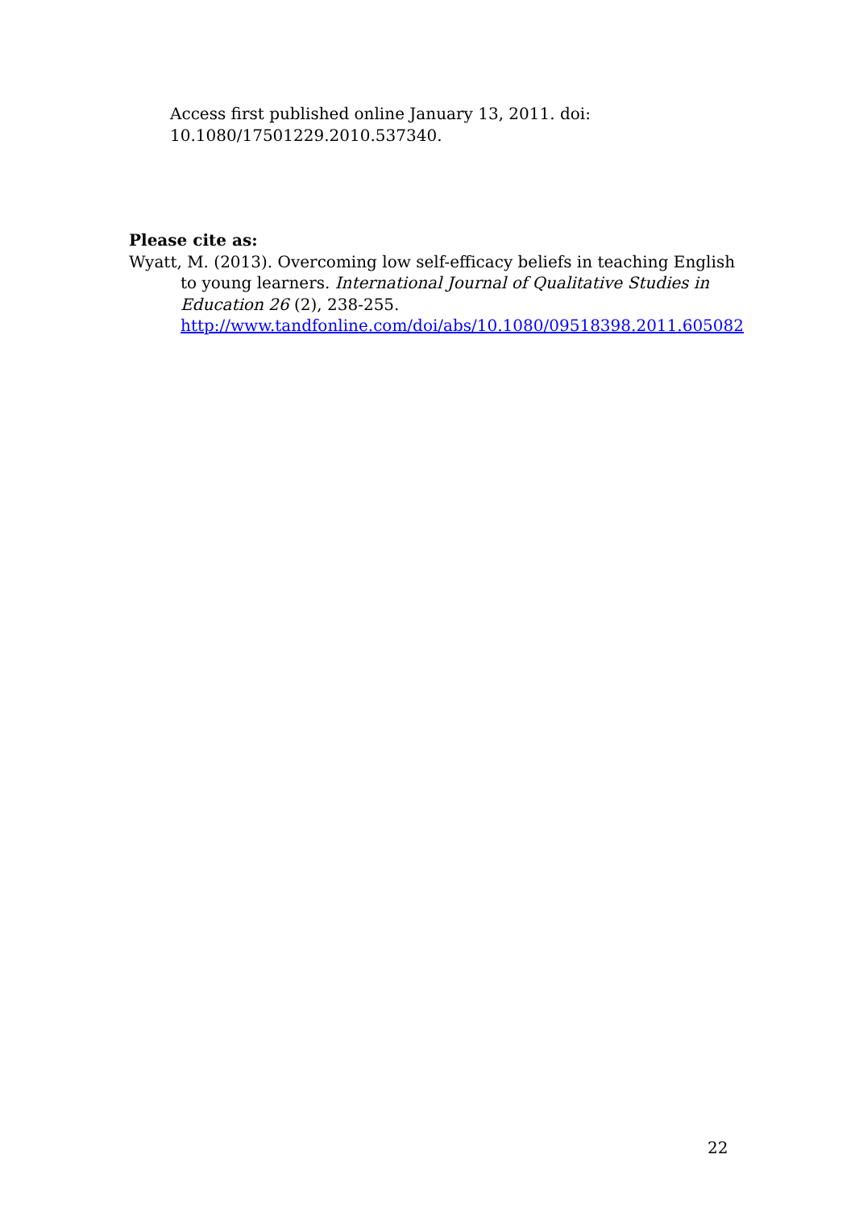Access first published online January 13, 2011. doi:
10.1080/17501229.2010.537340.
Please cite as:
Wyatt, M. (2013). Overcoming low self-efficacy beliefs in teaching English to young learners. International Journal of Qualitative Studies in Education 26 (2), 238-255.
http://www.tandfonline.com/doi/abs/10.1080/09518398.2011.605082
22